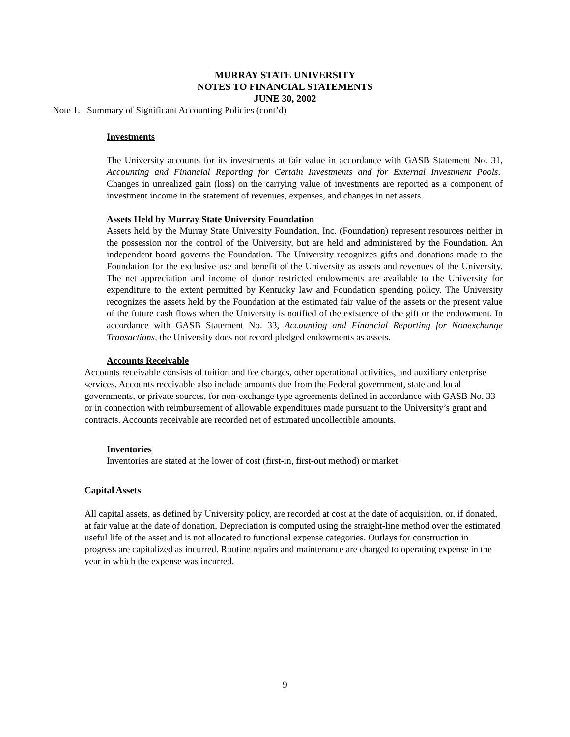MURRAY STATE UNIVERSITY
NOTES TO FINANCIAL STATEMENTS
JUNE 30, 2002
Note 1. Summary of Significant Accounting Policies (cont’d)
Investments
The University accounts for its investments at fair value in accordance with GASB Statement No. 31, Accounting and Financial Reporting for Certain Investments and for External Investment Pools. Changes in unrealized gain (loss) on the carrying value of investments are reported as a component of investment income in the statement of revenues, expenses, and changes in net assets.
Assets Held by Murray State University Foundation
Assets held by the Murray State University Foundation, Inc. (Foundation) represent resources neither in the possession nor the control of the University, but are held and administered by the Foundation. An independent board governs the Foundation. The University recognizes gifts and donations made to the Foundation for the exclusive use and benefit of the University as assets and revenues of the University. The net appreciation and income of donor restricted endowments are available to the University for expenditure to the extent permitted by Kentucky law and Foundation spending policy. The University recognizes the assets held by the Foundation at the estimated fair value of the assets or the present value of the future cash flows when the University is notified of the existence of the gift or the endowment. In accordance with GASB Statement No. 33, Accounting and Financial Reporting for Nonexchange Transactions, the University does not record pledged endowments as assets.
Accounts Receivable
Accounts receivable consists of tuition and fee charges, other operational activities, and auxiliary enterprise services. Accounts receivable also include amounts due from the Federal government, state and local governments, or private sources, for non-exchange type agreements defined in accordance with GASB No. 33 or in connection with reimbursement of allowable expenditures made pursuant to the University’s grant and contracts. Accounts receivable are recorded net of estimated uncollectible amounts.
Inventories
Inventories are stated at the lower of cost (first-in, first-out method) or market.
Capital Assets
All capital assets, as defined by University policy, are recorded at cost at the date of acquisition, or, if donated, at fair value at the date of donation. Depreciation is computed using the straight-line method over the estimated useful life of the asset and is not allocated to functional expense categories. Outlays for construction in progress are capitalized as incurred. Routine repairs and maintenance are charged to operating expense in the year in which the expense was incurred.
9